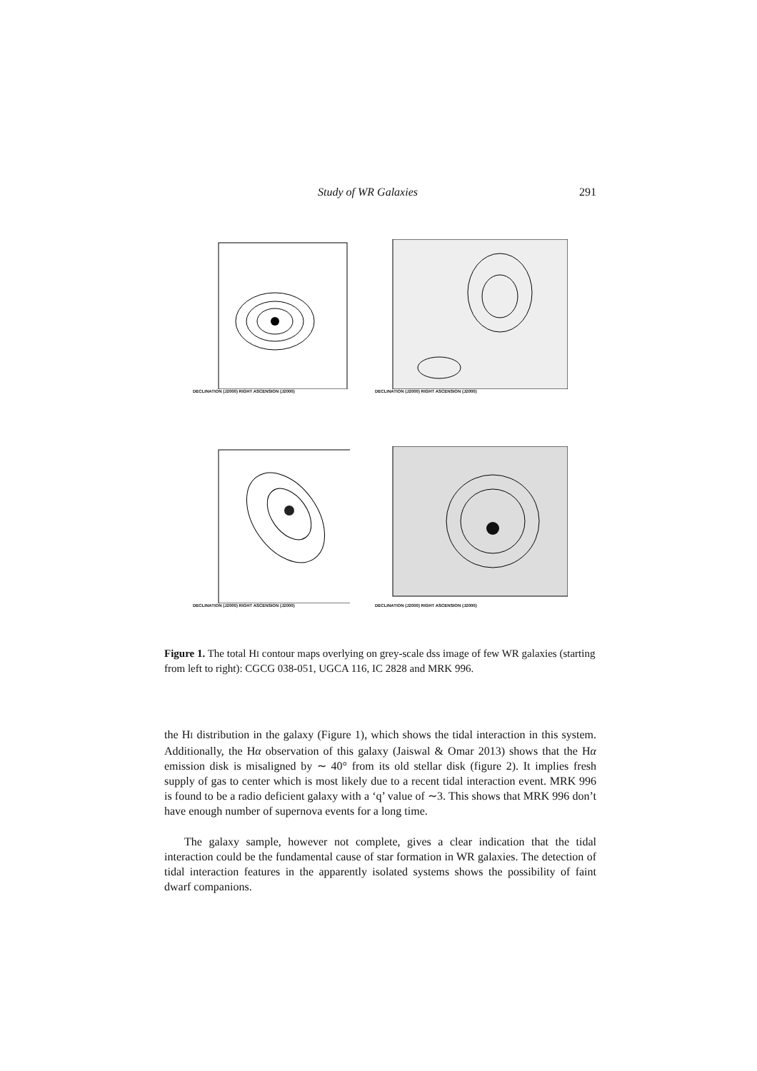Study of WR Galaxies 291
DECLINATION (J2000) RIGHT ASCENSION (J2000)
DECLINATION (J2000) RIGHT ASCENSION (J2000)
DECLINATION (J2000) RIGHT ASCENSION (J2000)
DECLINATION (J2000) RIGHT ASCENSION (J2000)
Figure 1. The total HI contour maps overlying on grey-scale dss image of few WR galaxies (starting from left to right): CGCG 038-051, UGCA 116, IC 2828 and MRK 996.
the HI distribution in the galaxy (Figure 1), which shows the tidal interaction in this system. Additionally, the Hα observation of this galaxy (Jaiswal & Omar 2013) shows that the Hα emission disk is misaligned by ∼ 40° from its old stellar disk (figure 2). It implies fresh supply of gas to center which is most likely due to a recent tidal interaction event. MRK 996 is found to be a radio deficient galaxy with a ‘q’ value of ∼3. This shows that MRK 996 don’t have enough number of supernova events for a long time.
The galaxy sample, however not complete, gives a clear indication that the tidal interaction could be the fundamental cause of star formation in WR galaxies. The detection of tidal interaction features in the apparently isolated systems shows the possibility of faint dwarf companions.